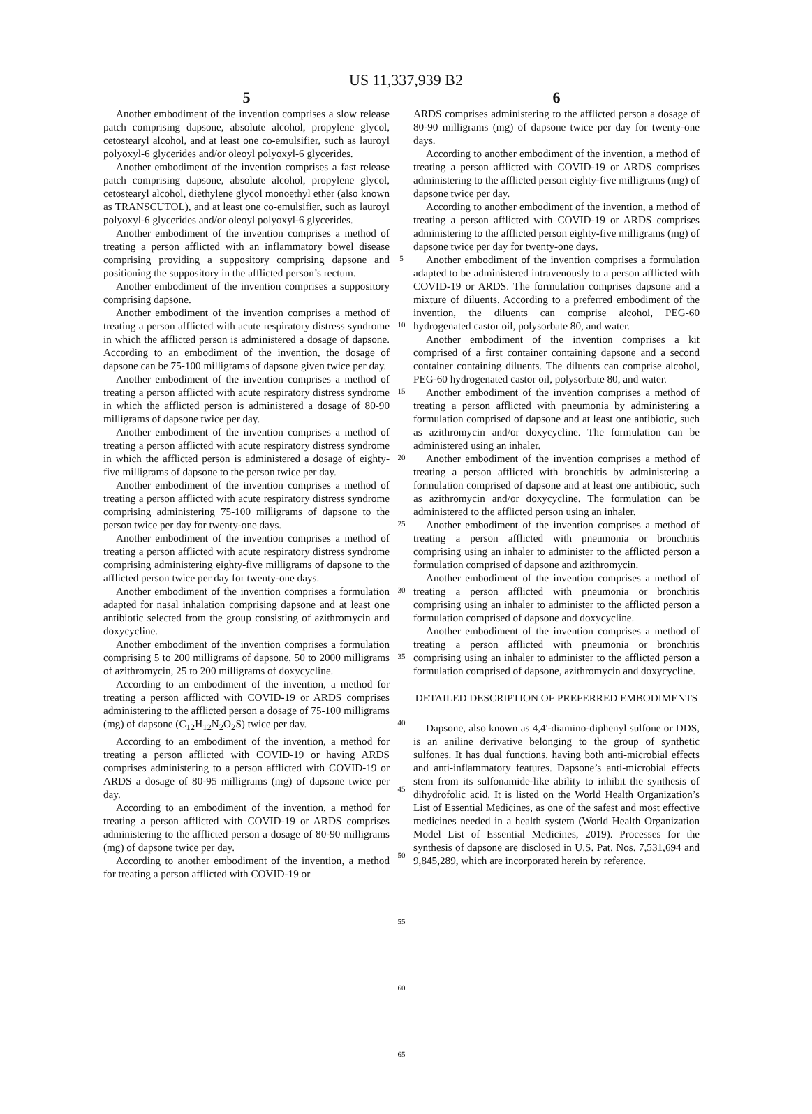US 11,337,939 B2
5
Another embodiment of the invention comprises a slow release patch comprising dapsone, absolute alcohol, propylene glycol, cetostearyl alcohol, and at least one co-emulsifier, such as lauroyl polyoxyl-6 glycerides and/or oleoyl polyoxyl-6 glycerides.
Another embodiment of the invention comprises a fast release patch comprising dapsone, absolute alcohol, propylene glycol, cetostearyl alcohol, diethylene glycol monoethyl ether (also known as TRANSCUTOL), and at least one co-emulsifier, such as lauroyl polyoxyl-6 glycerides and/or oleoyl polyoxyl-6 glycerides.
Another embodiment of the invention comprises a method of treating a person afflicted with an inflammatory bowel disease comprising providing a suppository comprising dapsone and positioning the suppository in the afflicted person’s rectum.
Another embodiment of the invention comprises a suppository comprising dapsone.
Another embodiment of the invention comprises a method of treating a person afflicted with acute respiratory distress syndrome in which the afflicted person is administered a dosage of dapsone. According to an embodiment of the invention, the dosage of dapsone can be 75-100 milligrams of dapsone given twice per day.
Another embodiment of the invention comprises a method of treating a person afflicted with acute respiratory distress syndrome in which the afflicted person is administered a dosage of 80-90 milligrams of dapsone twice per day.
Another embodiment of the invention comprises a method of treating a person afflicted with acute respiratory distress syndrome in which the afflicted person is administered a dosage of eighty-five milligrams of dapsone to the person twice per day.
Another embodiment of the invention comprises a method of treating a person afflicted with acute respiratory distress syndrome comprising administering 75-100 milligrams of dapsone to the person twice per day for twenty-one days.
Another embodiment of the invention comprises a method of treating a person afflicted with acute respiratory distress syndrome comprising administering eighty-five milligrams of dapsone to the afflicted person twice per day for twenty-one days.
Another embodiment of the invention comprises a formulation adapted for nasal inhalation comprising dapsone and at least one antibiotic selected from the group consisting of azithromycin and doxycycline.
Another embodiment of the invention comprises a formulation comprising 5 to 200 milligrams of dapsone, 50 to 2000 milligrams of azithromycin, 25 to 200 milligrams of doxycycline.
According to an embodiment of the invention, a method for treating a person afflicted with COVID-19 or ARDS comprises administering to the afflicted person a dosage of 75-100 milligrams (mg) of dapsone (C<sub>12</sub>H<sub>12</sub>N<sub>2</sub>O<sub>2</sub>S) twice per day.
According to an embodiment of the invention, a method for treating a person afflicted with COVID-19 or having ARDS comprises administering to a person afflicted with COVID-19 or ARDS a dosage of 80-95 milligrams (mg) of dapsone twice per day.
According to an embodiment of the invention, a method for treating a person afflicted with COVID-19 or ARDS comprises administering to the afflicted person a dosage of 80-90 milligrams (mg) of dapsone twice per day.
According to another embodiment of the invention, a method for treating a person afflicted with COVID-19 or
5
10
15
20
25
30
35
40
45
50
55
60
65
6
ARDS comprises administering to the afflicted person a dosage of 80-90 milligrams (mg) of dapsone twice per day for twenty-one days.
According to another embodiment of the invention, a method of treating a person afflicted with COVID-19 or ARDS comprises administering to the afflicted person eighty-five milligrams (mg) of dapsone twice per day.
According to another embodiment of the invention, a method of treating a person afflicted with COVID-19 or ARDS comprises administering to the afflicted person eighty-five milligrams (mg) of dapsone twice per day for twenty-one days.
Another embodiment of the invention comprises a formulation adapted to be administered intravenously to a person afflicted with COVID-19 or ARDS. The formulation comprises dapsone and a mixture of diluents. According to a preferred embodiment of the invention, the diluents can comprise alcohol, PEG-60 hydrogenated castor oil, polysorbate 80, and water.
Another embodiment of the invention comprises a kit comprised of a first container containing dapsone and a second container containing diluents. The diluents can comprise alcohol, PEG-60 hydrogenated castor oil, polysorbate 80, and water.
Another embodiment of the invention comprises a method of treating a person afflicted with pneumonia by administering a formulation comprised of dapsone and at least one antibiotic, such as azithromycin and/or doxycycline. The formulation can be administered using an inhaler.
Another embodiment of the invention comprises a method of treating a person afflicted with bronchitis by administering a formulation comprised of dapsone and at least one antibiotic, such as azithromycin and/or doxycycline. The formulation can be administered to the afflicted person using an inhaler.
Another embodiment of the invention comprises a method of treating a person afflicted with pneumonia or bronchitis comprising using an inhaler to administer to the afflicted person a formulation comprised of dapsone and azithromycin.
Another embodiment of the invention comprises a method of treating a person afflicted with pneumonia or bronchitis comprising using an inhaler to administer to the afflicted person a formulation comprised of dapsone and doxycycline.
Another embodiment of the invention comprises a method of treating a person afflicted with pneumonia or bronchitis comprising using an inhaler to administer to the afflicted person a formulation comprised of dapsone, azithromycin and doxycycline.
DETAILED DESCRIPTION OF PREFERRED EMBODIMENTS
Dapsone, also known as 4,4'-diamino-diphenyl sulfone or DDS, is an aniline derivative belonging to the group of synthetic sulfones. It has dual functions, having both anti-microbial effects and anti-inflammatory features. Dapsone’s anti-microbial effects stem from its sulfonamide-like ability to inhibit the synthesis of dihydrofolic acid. It is listed on the World Health Organization’s List of Essential Medicines, as one of the safest and most effective medicines needed in a health system (World Health Organization Model List of Essential Medicines, 2019). Processes for the synthesis of dapsone are disclosed in U.S. Pat. Nos. 7,531,694 and 9,845,289, which are incorporated herein by reference.